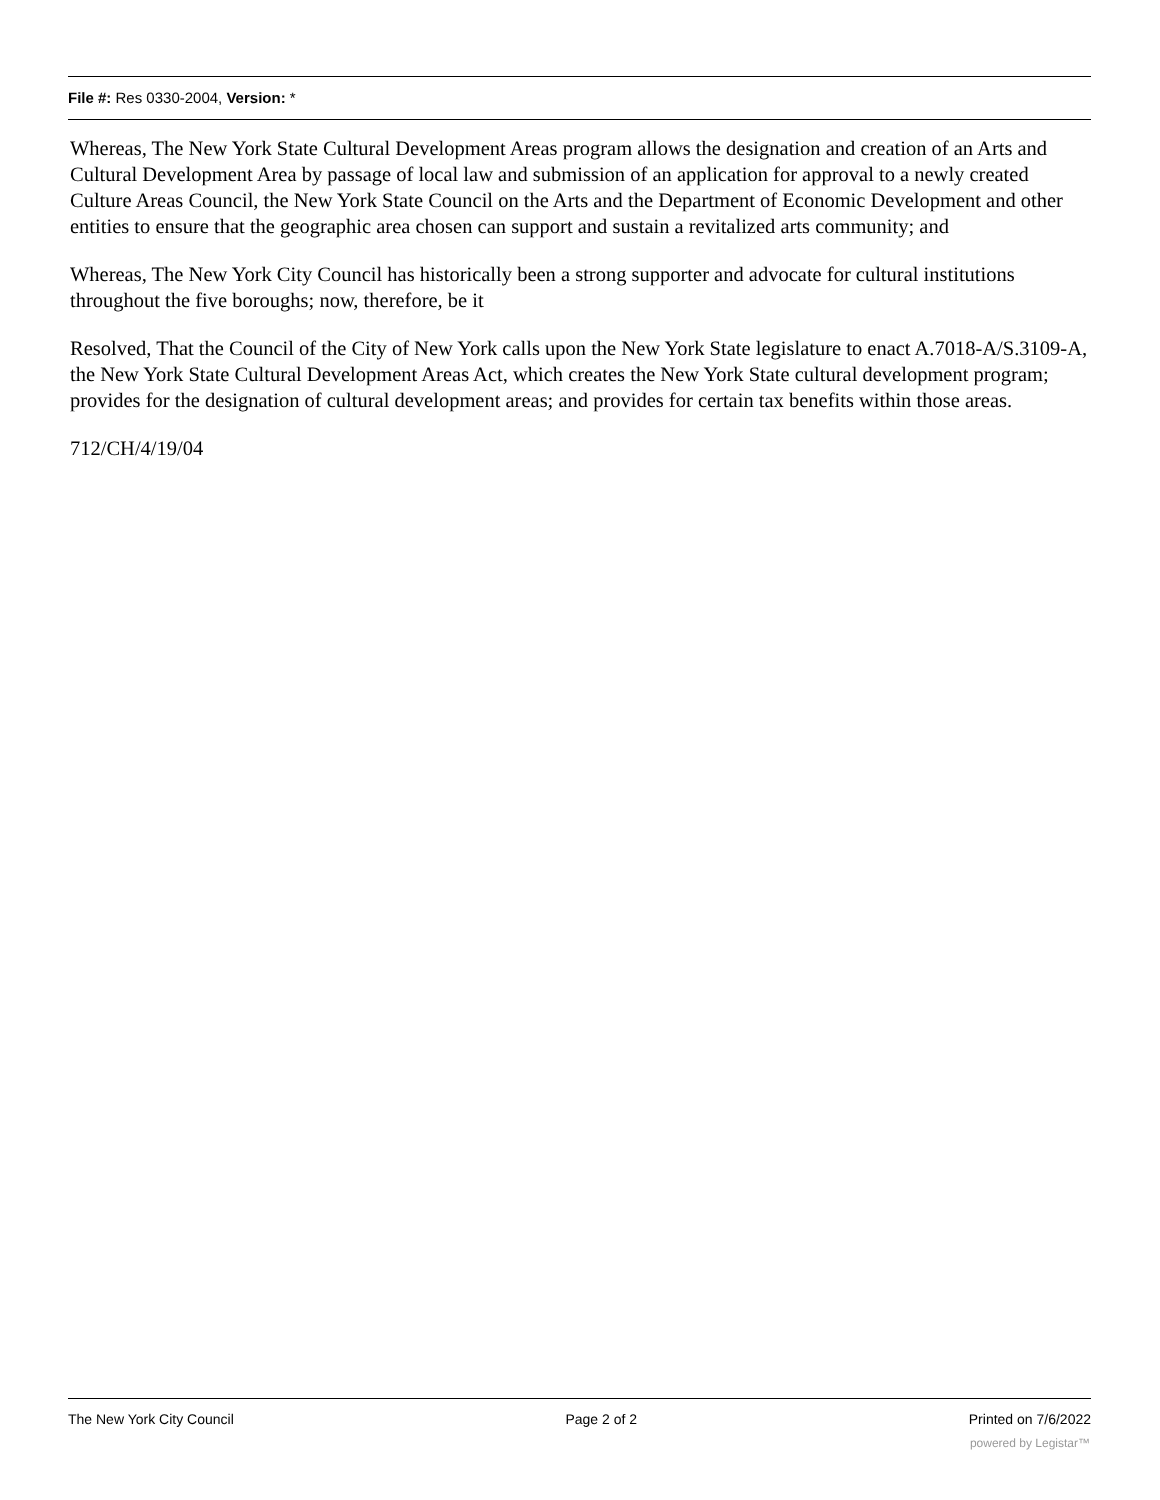File #: Res 0330-2004, Version: *
Whereas, The New York State Cultural Development Areas program allows the designation and creation of an Arts and Cultural Development Area by passage of local law and submission of an application for approval to a newly created Culture Areas Council, the New York State Council on the Arts and the Department of Economic Development and other entities to ensure that the geographic area chosen can support and sustain a revitalized arts community; and
Whereas, The New York City Council has historically been a strong supporter and advocate for cultural institutions throughout the five boroughs; now, therefore, be it
Resolved, That the Council of the City of New York calls upon the New York State legislature to enact A.7018-A/S.3109-A, the New York State Cultural Development Areas Act, which creates the New York State cultural development program; provides for the designation of cultural development areas; and provides for certain tax benefits within those areas.
712/CH/4/19/04
The New York City Council Page 2 of 2 Printed on 7/6/2022
powered by Legistar™